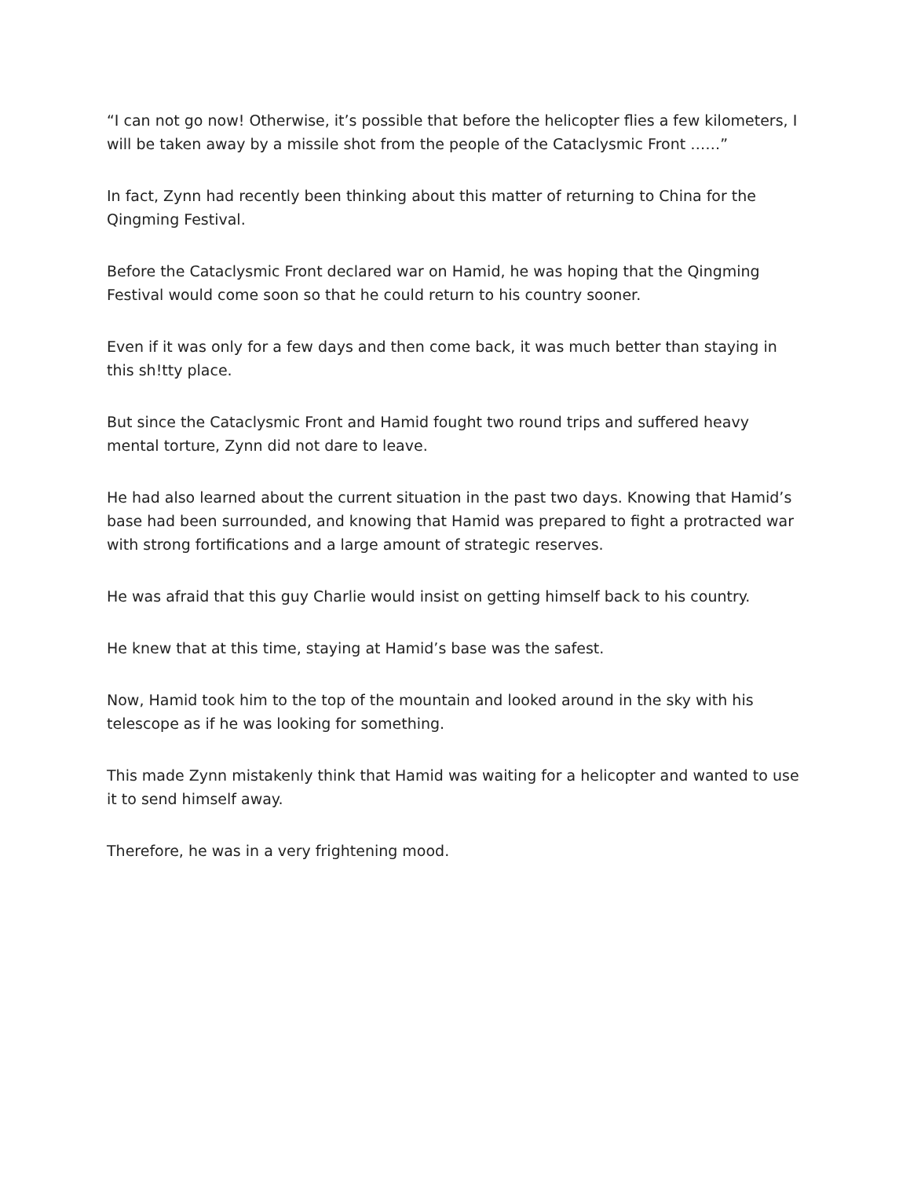“I can not go now! Otherwise, it’s possible that before the helicopter flies a few kilometers, I will be taken away by a missile shot from the people of the Cataclysmic Front ……”
In fact, Zynn had recently been thinking about this matter of returning to China for the Qingming Festival.
Before the Cataclysmic Front declared war on Hamid, he was hoping that the Qingming Festival would come soon so that he could return to his country sooner.
Even if it was only for a few days and then come back, it was much better than staying in this sh!tty place.
But since the Cataclysmic Front and Hamid fought two round trips and suffered heavy mental torture, Zynn did not dare to leave.
He had also learned about the current situation in the past two days. Knowing that Hamid’s base had been surrounded, and knowing that Hamid was prepared to fight a protracted war with strong fortifications and a large amount of strategic reserves.
He was afraid that this guy Charlie would insist on getting himself back to his country.
He knew that at this time, staying at Hamid’s base was the safest.
Now, Hamid took him to the top of the mountain and looked around in the sky with his telescope as if he was looking for something.
This made Zynn mistakenly think that Hamid was waiting for a helicopter and wanted to use it to send himself away.
Therefore, he was in a very frightening mood.